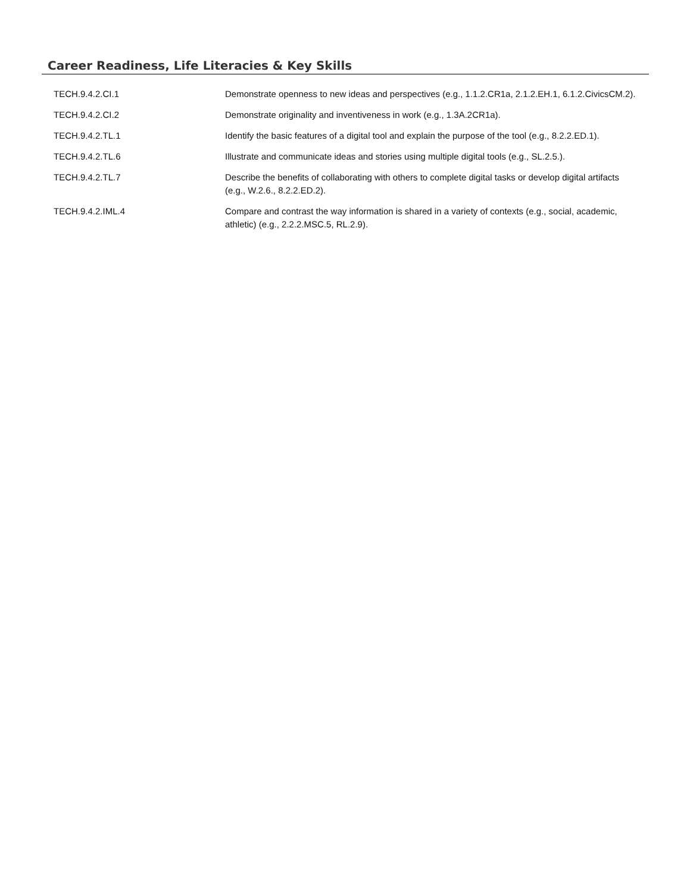Career Readiness, Life Literacies & Key Skills
| TECH.9.4.2.CI.1 | Demonstrate openness to new ideas and perspectives (e.g., 1.1.2.CR1a, 2.1.2.EH.1, 6.1.2.CivicsCM.2). |
| TECH.9.4.2.CI.2 | Demonstrate originality and inventiveness in work (e.g., 1.3A.2CR1a). |
| TECH.9.4.2.TL.1 | Identify the basic features of a digital tool and explain the purpose of the tool (e.g., 8.2.2.ED.1). |
| TECH.9.4.2.TL.6 | Illustrate and communicate ideas and stories using multiple digital tools (e.g., SL.2.5.). |
| TECH.9.4.2.TL.7 | Describe the benefits of collaborating with others to complete digital tasks or develop digital artifacts (e.g., W.2.6., 8.2.2.ED.2). |
| TECH.9.4.2.IML.4 | Compare and contrast the way information is shared in a variety of contexts (e.g., social, academic, athletic) (e.g., 2.2.2.MSC.5, RL.2.9). |